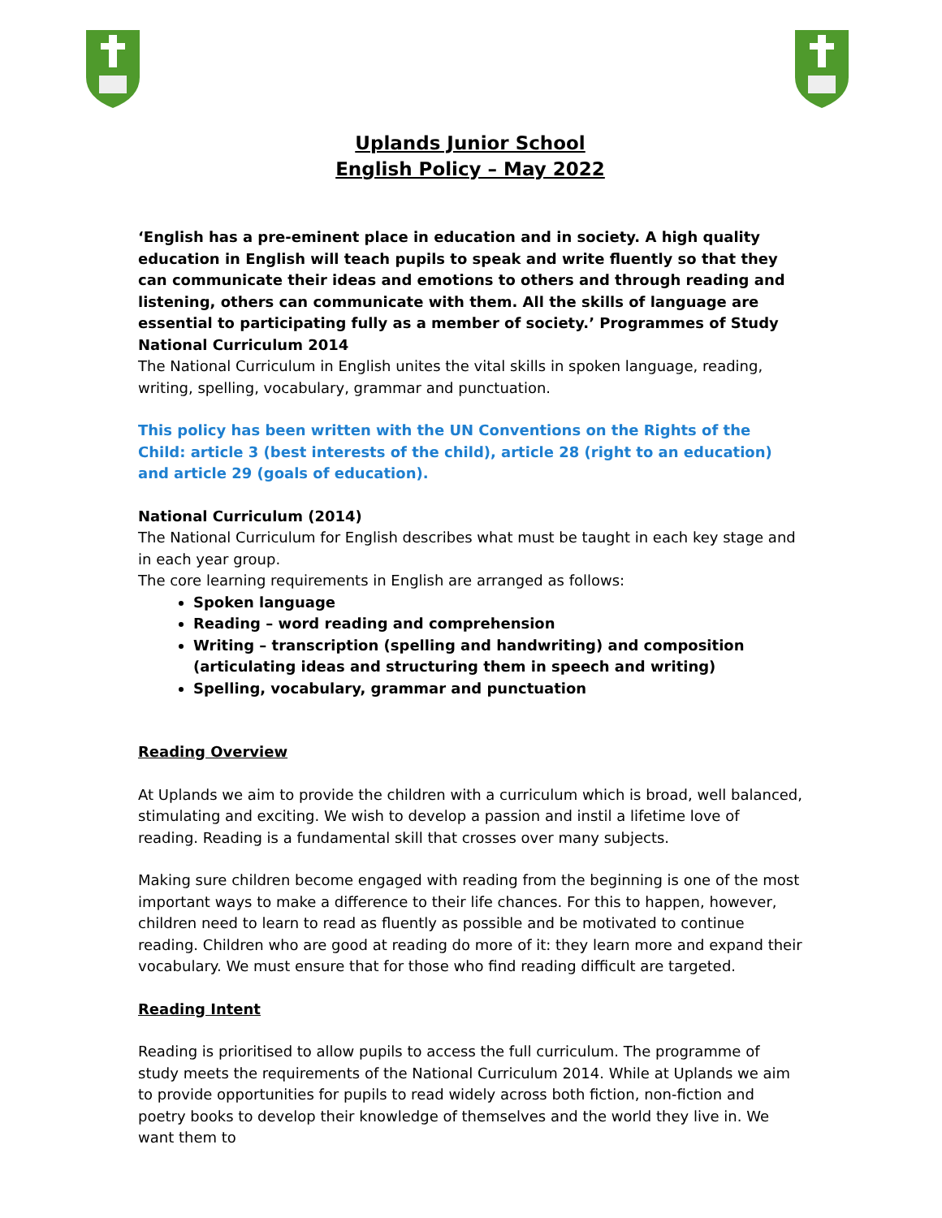Uplands Junior School
English Policy – May 2022
‘English has a pre-eminent place in education and in society. A high quality education in English will teach pupils to speak and write fluently so that they can communicate their ideas and emotions to others and through reading and listening, others can communicate with them. All the skills of language are essential to participating fully as a member of society.’ Programmes of Study National Curriculum 2014
The National Curriculum in English unites the vital skills in spoken language, reading, writing, spelling, vocabulary, grammar and punctuation.
This policy has been written with the UN Conventions on the Rights of the Child: article 3 (best interests of the child), article 28 (right to an education) and article 29 (goals of education).
National Curriculum (2014)
The National Curriculum for English describes what must be taught in each key stage and in each year group.
The core learning requirements in English are arranged as follows:
Spoken language
Reading – word reading and comprehension
Writing – transcription (spelling and handwriting) and composition (articulating ideas and structuring them in speech and writing)
Spelling, vocabulary, grammar and punctuation
Reading Overview
At Uplands we aim to provide the children with a curriculum which is broad, well balanced, stimulating and exciting. We wish to develop a passion and instil a lifetime love of reading. Reading is a fundamental skill that crosses over many subjects.
Making sure children become engaged with reading from the beginning is one of the most important ways to make a difference to their life chances. For this to happen, however, children need to learn to read as fluently as possible and be motivated to continue reading. Children who are good at reading do more of it: they learn more and expand their vocabulary. We must ensure that for those who find reading difficult are targeted.
Reading Intent
Reading is prioritised to allow pupils to access the full curriculum. The programme of study meets the requirements of the National Curriculum 2014. While at Uplands we aim to provide opportunities for pupils to read widely across both fiction, non-fiction and poetry books to develop their knowledge of themselves and the world they live in. We want them to